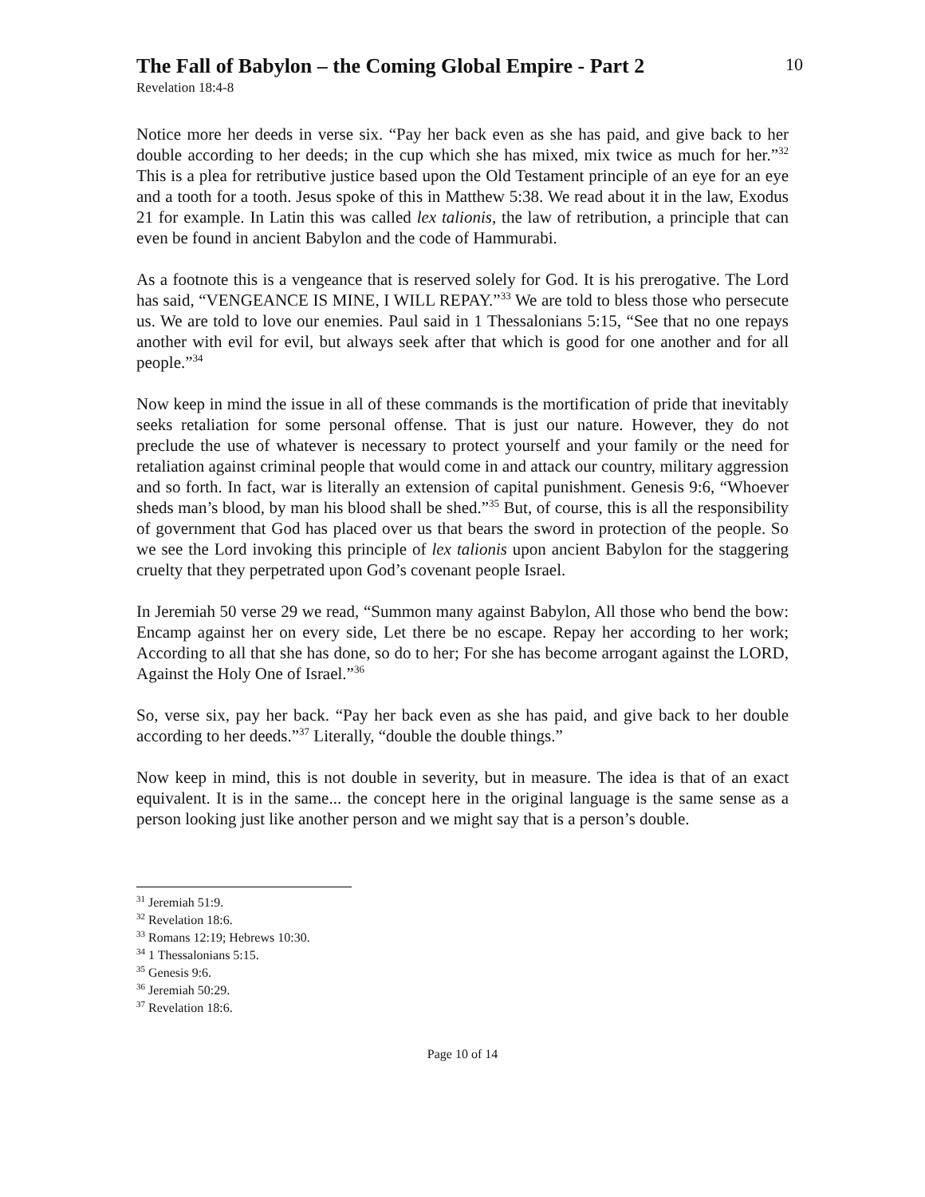The Fall of Babylon – the Coming Global Empire - Part 2
10
Revelation 18:4-8
Notice more her deeds in verse six. “Pay her back even as she has paid, and give back to her double according to her deeds; in the cup which she has mixed, mix twice as much for her.”<sup>32</sup> This is a plea for retributive justice based upon the Old Testament principle of an eye for an eye and a tooth for a tooth. Jesus spoke of this in Matthew 5:38. We read about it in the law, Exodus 21 for example. In Latin this was called lex talionis, the law of retribution, a principle that can even be found in ancient Babylon and the code of Hammurabi.
As a footnote this is a vengeance that is reserved solely for God. It is his prerogative. The Lord has said, “VENGEANCE IS MINE, I WILL REPAY.”<sup>33</sup> We are told to bless those who persecute us. We are told to love our enemies. Paul said in 1 Thessalonians 5:15, “See that no one repays another with evil for evil, but always seek after that which is good for one another and for all people.”<sup>34</sup>
Now keep in mind the issue in all of these commands is the mortification of pride that inevitably seeks retaliation for some personal offense. That is just our nature. However, they do not preclude the use of whatever is necessary to protect yourself and your family or the need for retaliation against criminal people that would come in and attack our country, military aggression and so forth. In fact, war is literally an extension of capital punishment. Genesis 9:6, “Whoever sheds man’s blood, by man his blood shall be shed.”<sup>35</sup> But, of course, this is all the responsibility of government that God has placed over us that bears the sword in protection of the people. So we see the Lord invoking this principle of lex talionis upon ancient Babylon for the staggering cruelty that they perpetrated upon God’s covenant people Israel.
In Jeremiah 50 verse 29 we read, “Summon many against Babylon, All those who bend the bow: Encamp against her on every side, Let there be no escape. Repay her according to her work; According to all that she has done, so do to her; For she has become arrogant against the LORD, Against the Holy One of Israel.”<sup>36</sup>
So, verse six, pay her back. “Pay her back even as she has paid, and give back to her double according to her deeds.”<sup>37</sup> Literally, “double the double things.”
Now keep in mind, this is not double in severity, but in measure. The idea is that of an exact equivalent. It is in the same... the concept here in the original language is the same sense as a person looking just like another person and we might say that is a person’s double.
<sup>31</sup> Jeremiah 51:9.
<sup>32</sup> Revelation 18:6.
<sup>33</sup> Romans 12:19; Hebrews 10:30.
<sup>34</sup> 1 Thessalonians 5:15.
<sup>35</sup> Genesis 9:6.
<sup>36</sup> Jeremiah 50:29.
<sup>37</sup> Revelation 18:6.
Page 10 of 14